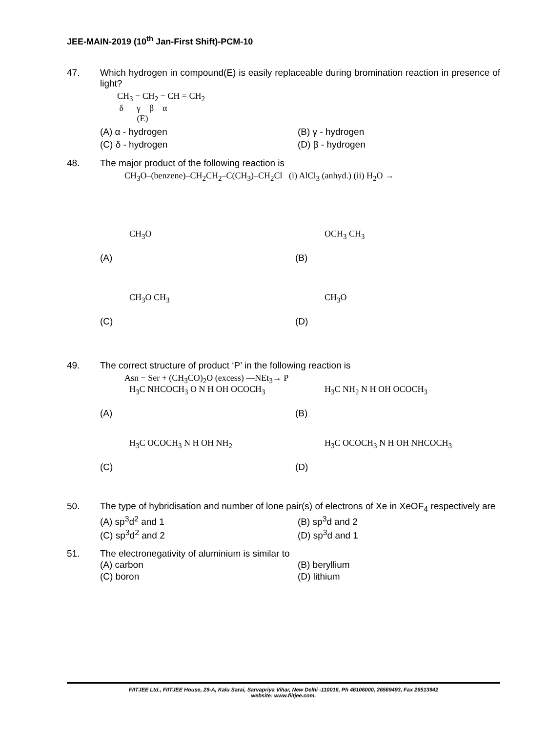JEE-MAIN-2019 (10<sup>th</sup> Jan-First Shift)-PCM-10
47. Which hydrogen in compound(E) is easily replaceable during bromination reaction in presence of light?
CH<sub>3</sub> − CH<sub>2</sub> − CH = CH<sub>2</sub>
δ γ β α
(E)
(A) α - hydrogen
(B) γ - hydrogen
(C) δ - hydrogen
(D) β - hydrogen
48. The major product of the following reaction is
CH<sub>3</sub>O–(benzene)–CH<sub>2</sub>CH<sub>2</sub>–C(CH<sub>3</sub>)–CH<sub>2</sub>Cl (i) AlCl<sub>3</sub> (anhyd.) (ii) H<sub>2</sub>O →
(A)
CH<sub>3</sub>O
(B)
OCH<sub>3</sub> CH<sub>3</sub>
(C)
CH<sub>3</sub>O CH<sub>3</sub>
(D)
CH<sub>3</sub>O
49. The correct structure of product ‘P’ in the following reaction is
Asn − Ser + (CH<sub>3</sub>CO)<sub>2</sub>O (excess) —NEt<sub>3</sub>→ P
(A)
H<sub>3</sub>C NHCOCH<sub>3</sub> O N H OH OCOCH<sub>3</sub>
(B)
H<sub>3</sub>C NH<sub>2</sub> N H OH OCOCH<sub>3</sub>
(C)
H<sub>3</sub>C OCOCH<sub>3</sub> N H OH NH<sub>2</sub>
(D)
H<sub>3</sub>C OCOCH<sub>3</sub> N H OH NHCOCH<sub>3</sub>
50. The type of hybridisation and number of lone pair(s) of electrons of Xe in XeOF<sub>4</sub> respectively are
(A) sp<sup>3</sup>d<sup>2</sup> and 1
(B) sp<sup>3</sup>d and 2
(C) sp<sup>3</sup>d<sup>2</sup> and 2
(D) sp<sup>3</sup>d and 1
51. The electronegativity of aluminium is similar to
(A) carbon
(B) beryllium
(C) boron
(D) lithium
FIITJEE Ltd., FIITJEE House, 29-A, Kalu Sarai, Sarvapriya Vihar, New Delhi -110016, Ph 46106000, 26569493, Fax 26513942
website: www.fiitjee.com.